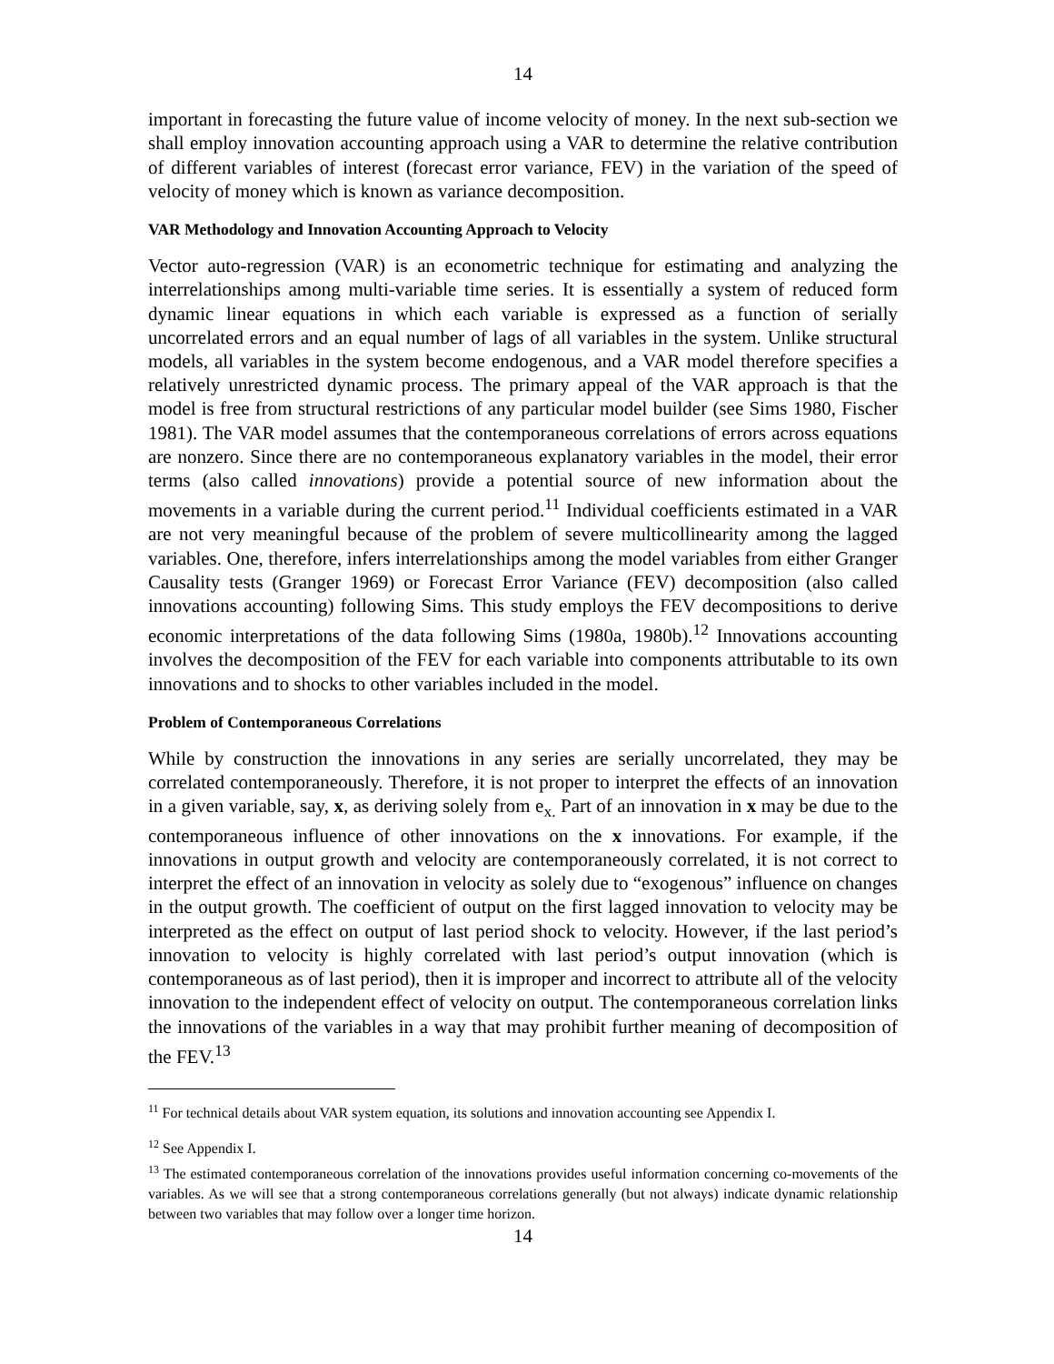14
important in forecasting the future value of income velocity of money. In the next sub-section we shall employ innovation accounting approach using a VAR to determine the relative contribution of different variables of interest (forecast error variance, FEV) in the variation of the speed of velocity of money which is known as variance decomposition.
VAR Methodology and Innovation Accounting Approach to Velocity
Vector auto-regression (VAR) is an econometric technique for estimating and analyzing the interrelationships among multi-variable time series. It is essentially a system of reduced form dynamic linear equations in which each variable is expressed as a function of serially uncorrelated errors and an equal number of lags of all variables in the system. Unlike structural models, all variables in the system become endogenous, and a VAR model therefore specifies a relatively unrestricted dynamic process. The primary appeal of the VAR approach is that the model is free from structural restrictions of any particular model builder (see Sims 1980, Fischer 1981). The VAR model assumes that the contemporaneous correlations of errors across equations are nonzero. Since there are no contemporaneous explanatory variables in the model, their error terms (also called innovations) provide a potential source of new information about the movements in a variable during the current period.<sup>11</sup> Individual coefficients estimated in a VAR are not very meaningful because of the problem of severe multicollinearity among the lagged variables. One, therefore, infers interrelationships among the model variables from either Granger Causality tests (Granger 1969) or Forecast Error Variance (FEV) decomposition (also called innovations accounting) following Sims. This study employs the FEV decompositions to derive economic interpretations of the data following Sims (1980a, 1980b).<sup>12</sup> Innovations accounting involves the decomposition of the FEV for each variable into components attributable to its own innovations and to shocks to other variables included in the model.
Problem of Contemporaneous Correlations
While by construction the innovations in any series are serially uncorrelated, they may be correlated contemporaneously. Therefore, it is not proper to interpret the effects of an innovation in a given variable, say, x, as deriving solely from e<sub>x.</sub> Part of an innovation in x may be due to the contemporaneous influence of other innovations on the x innovations. For example, if the innovations in output growth and velocity are contemporaneously correlated, it is not correct to interpret the effect of an innovation in velocity as solely due to “exogenous” influence on changes in the output growth. The coefficient of output on the first lagged innovation to velocity may be interpreted as the effect on output of last period shock to velocity. However, if the last period’s innovation to velocity is highly correlated with last period’s output innovation (which is contemporaneous as of last period), then it is improper and incorrect to attribute all of the velocity innovation to the independent effect of velocity on output. The contemporaneous correlation links the innovations of the variables in a way that may prohibit further meaning of decomposition of the FEV.<sup>13</sup>
<sup>11</sup> For technical details about VAR system equation, its solutions and innovation accounting see Appendix I.
<sup>12</sup> See Appendix I.
<sup>13</sup> The estimated contemporaneous correlation of the innovations provides useful information concerning co-movements of the variables. As we will see that a strong contemporaneous correlations generally (but not always) indicate dynamic relationship between two variables that may follow over a longer time horizon.
14